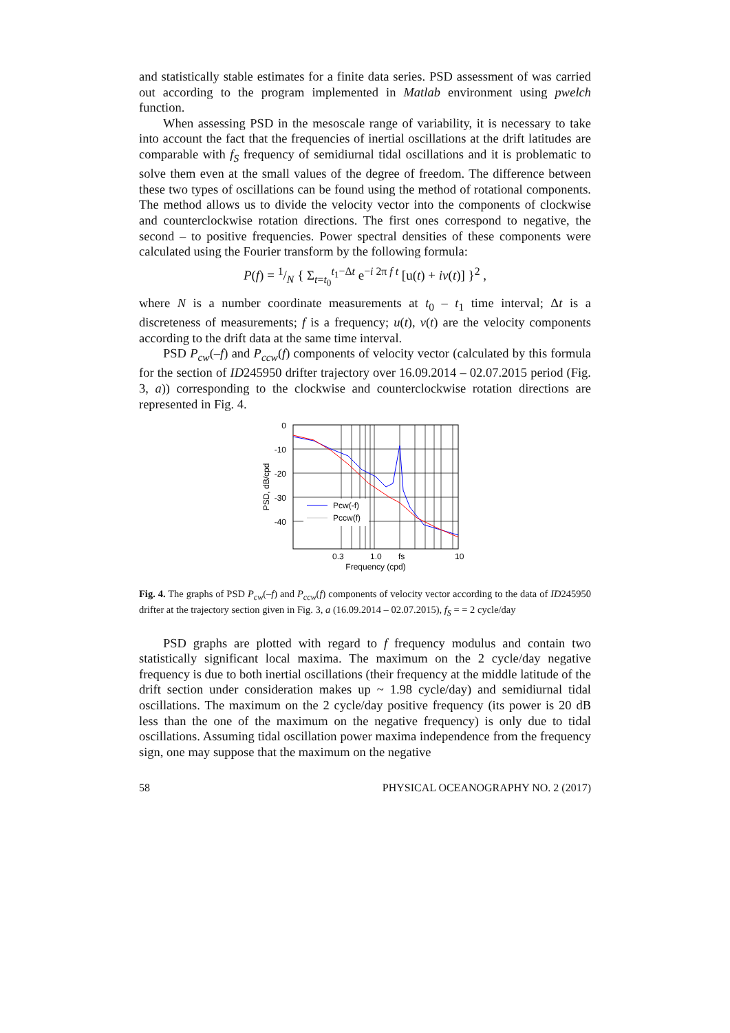and statistically stable estimates for a finite data series. PSD assessment of was carried out according to the program implemented in Matlab environment using pwelch function.
When assessing PSD in the mesoscale range of variability, it is necessary to take into account the fact that the frequencies of inertial oscillations at the drift latitudes are comparable with f<sub>S</sub> frequency of semidiurnal tidal oscillations and it is problematic to solve them even at the small values of the degree of freedom. The difference between these two types of oscillations can be found using the method of rotational components. The method allows us to divide the velocity vector into the components of clockwise and counterclockwise rotation directions. The first ones correspond to negative, the second – to positive frequencies. Power spectral densities of these components were calculated using the Fourier transform by the following formula:
P(f) = 1/N { Σ<sub>t=t<sub>0</sub></sub><sup>t<sub>1</sub>−Δt</sup> e<sup>−i 2π f t</sup> [u(t) + iv(t)] }<sup>2</sup> ,
where N is a number coordinate measurements at t<sub>0</sub> – t<sub>1</sub> time interval; Δt is a discreteness of measurements; f is a frequency; u(t), v(t) are the velocity components according to the drift data at the same time interval.
PSD P<sub>cw</sub>(–f) and P<sub>ccw</sub>(f) components of velocity vector (calculated by this formula for the section of ID245950 drifter trajectory over 16.09.2014 – 02.07.2015 period (Fig. 3, a)) corresponding to the clockwise and counterclockwise rotation directions are represented in Fig. 4.
Pcw(-f)
Pccw(f)
0
-10
-20
-30
-40
0.3
1.0
fs
10
Frequency (cpd)
PSD, dB/cpd
Fig. 4. The graphs of PSD P<sub>cw</sub>(–f) and P<sub>ccw</sub>(f) components of velocity vector according to the data of ID245950 drifter at the trajectory section given in Fig. 3, a (16.09.2014 – 02.07.2015), f<sub>S</sub> = = 2 cycle/day
PSD graphs are plotted with regard to f frequency modulus and contain two statistically significant local maxima. The maximum on the 2 cycle/day negative frequency is due to both inertial oscillations (their frequency at the middle latitude of the drift section under consideration makes up ~ 1.98 cycle/day) and semidiurnal tidal oscillations. The maximum on the 2 cycle/day positive frequency (its power is 20 dB less than the one of the maximum on the negative frequency) is only due to tidal oscillations. Assuming tidal oscillation power maxima independence from the frequency sign, one may suppose that the maximum on the negative
58 PHYSICAL OCEANOGRAPHY NO. 2 (2017)